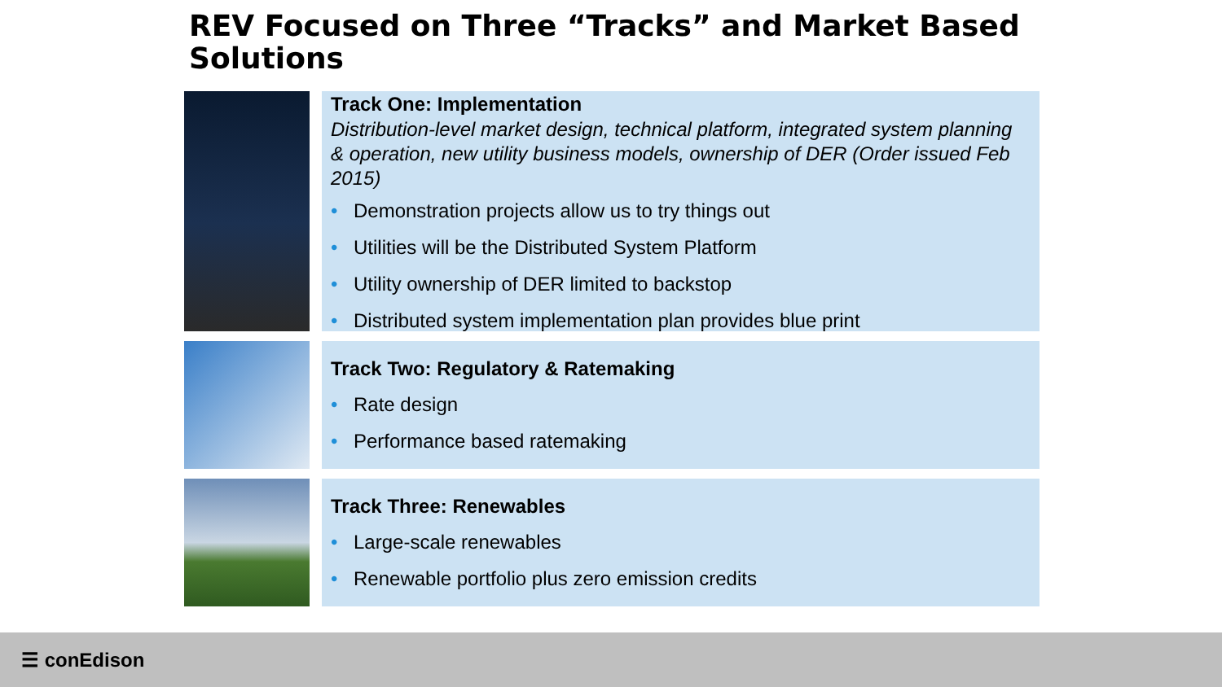REV Focused on Three “Tracks” and Market Based Solutions
Track One: Implementation
Distribution-level market design, technical platform, integrated system planning & operation, new utility business models, ownership of DER (Order issued Feb 2015)
• Demonstration projects allow us to try things out
• Utilities will be the Distributed System Platform
• Utility ownership of DER limited to backstop
• Distributed system implementation plan provides blue print
Track Two: Regulatory & Ratemaking
• Rate design
• Performance based ratemaking
Track Three: Renewables
• Large-scale renewables
• Renewable portfolio plus zero emission credits
☰ conEdison